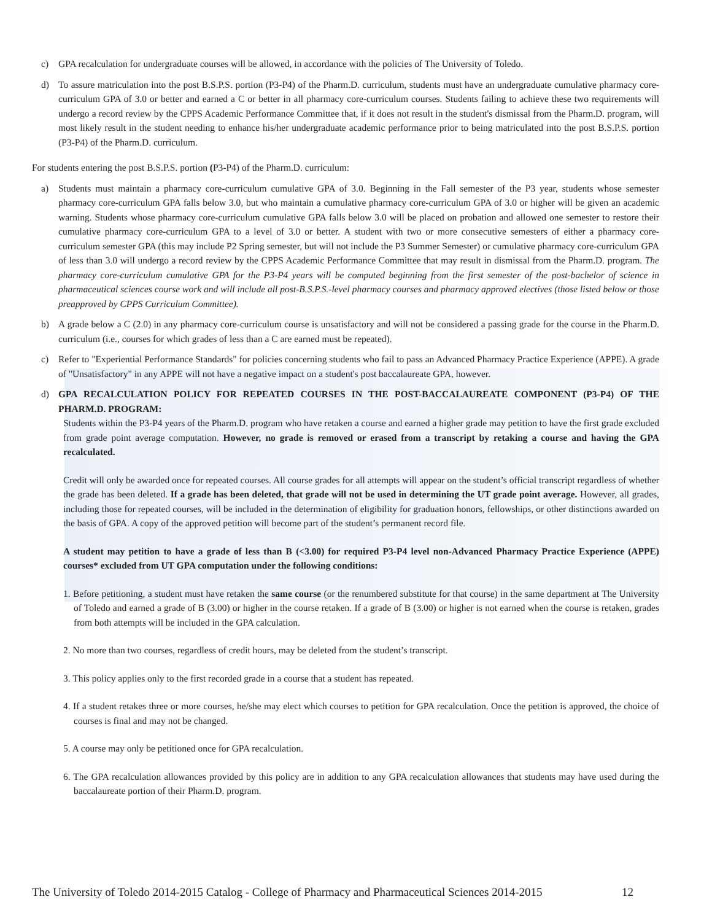c) GPA recalculation for undergraduate courses will be allowed, in accordance with the policies of The University of Toledo.
d) To assure matriculation into the post B.S.P.S. portion (P3-P4) of the Pharm.D. curriculum, students must have an undergraduate cumulative pharmacy core-curriculum GPA of 3.0 or better and earned a C or better in all pharmacy core-curriculum courses. Students failing to achieve these two requirements will undergo a record review by the CPPS Academic Performance Committee that, if it does not result in the student's dismissal from the Pharm.D. program, will most likely result in the student needing to enhance his/her undergraduate academic performance prior to being matriculated into the post B.S.P.S. portion (P3-P4) of the Pharm.D. curriculum.
For students entering the post B.S.P.S. portion (P3-P4) of the Pharm.D. curriculum:
a) Students must maintain a pharmacy core-curriculum cumulative GPA of 3.0. Beginning in the Fall semester of the P3 year, students whose semester pharmacy core-curriculum GPA falls below 3.0, but who maintain a cumulative pharmacy core-curriculum GPA of 3.0 or higher will be given an academic warning. Students whose pharmacy core-curriculum cumulative GPA falls below 3.0 will be placed on probation and allowed one semester to restore their cumulative pharmacy core-curriculum GPA to a level of 3.0 or better. A student with two or more consecutive semesters of either a pharmacy core-curriculum semester GPA (this may include P2 Spring semester, but will not include the P3 Summer Semester) or cumulative pharmacy core-curriculum GPA of less than 3.0 will undergo a record review by the CPPS Academic Performance Committee that may result in dismissal from the Pharm.D. program. The pharmacy core-curriculum cumulative GPA for the P3-P4 years will be computed beginning from the first semester of the post-bachelor of science in pharmaceutical sciences course work and will include all post-B.S.P.S.-level pharmacy courses and pharmacy approved electives (those listed below or those preapproved by CPPS Curriculum Committee).
b) A grade below a C (2.0) in any pharmacy core-curriculum course is unsatisfactory and will not be considered a passing grade for the course in the Pharm.D. curriculum (i.e., courses for which grades of less than a C are earned must be repeated).
c) Refer to "Experiential Performance Standards" for policies concerning students who fail to pass an Advanced Pharmacy Practice Experience (APPE). A grade of "Unsatisfactory" in any APPE will not have a negative impact on a student's post baccalaureate GPA, however.
d) GPA RECALCULATION POLICY FOR REPEATED COURSES IN THE POST-BACCALAUREATE COMPONENT (P3-P4) OF THE PHARM.D. PROGRAM:
Students within the P3-P4 years of the Pharm.D. program who have retaken a course and earned a higher grade may petition to have the first grade excluded from grade point average computation. However, no grade is removed or erased from a transcript by retaking a course and having the GPA recalculated.
Credit will only be awarded once for repeated courses. All course grades for all attempts will appear on the student’s official transcript regardless of whether the grade has been deleted. If a grade has been deleted, that grade will not be used in determining the UT grade point average. However, all grades, including those for repeated courses, will be included in the determination of eligibility for graduation honors, fellowships, or other distinctions awarded on the basis of GPA. A copy of the approved petition will become part of the student’s permanent record file.
A student may petition to have a grade of less than B (<3.00) for required P3-P4 level non-Advanced Pharmacy Practice Experience (APPE) courses* excluded from UT GPA computation under the following conditions:
1. Before petitioning, a student must have retaken the same course (or the renumbered substitute for that course) in the same department at The University of Toledo and earned a grade of B (3.00) or higher in the course retaken. If a grade of B (3.00) or higher is not earned when the course is retaken, grades from both attempts will be included in the GPA calculation.
2. No more than two courses, regardless of credit hours, may be deleted from the student’s transcript.
3. This policy applies only to the first recorded grade in a course that a student has repeated.
4. If a student retakes three or more courses, he/she may elect which courses to petition for GPA recalculation. Once the petition is approved, the choice of courses is final and may not be changed.
5. A course may only be petitioned once for GPA recalculation.
6. The GPA recalculation allowances provided by this policy are in addition to any GPA recalculation allowances that students may have used during the baccalaureate portion of their Pharm.D. program.
The University of Toledo 2014-2015 Catalog - College of Pharmacy and Pharmaceutical Sciences 2014-2015 12